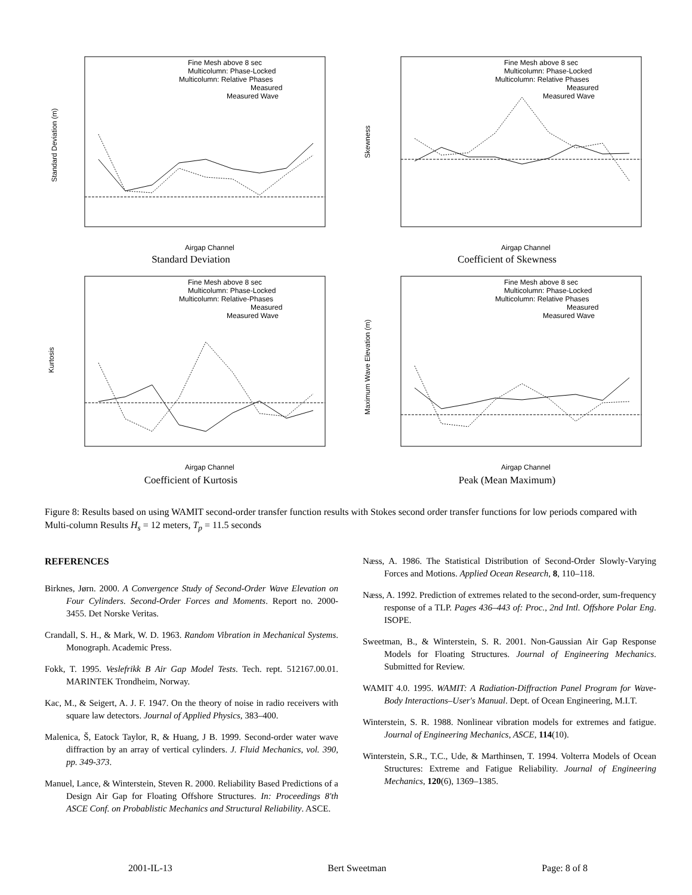Fine Mesh above 8 sec
Multicolumn: Phase-Locked
Multicolumn: Relative Phases
Measured
Measured Wave
Airgap Channel
Standard Deviation (m)
Standard Deviation
Fine Mesh above 8 sec
Multicolumn: Phase-Locked
Multicolumn: Relative Phases
Measured
Measured Wave
Airgap Channel
Skewness
Coefficient of Skewness
Fine Mesh above 8 sec
Multicolumn: Phase-Locked
Multicolumn: Relative-Phases
Measured
Measured Wave
Airgap Channel
Kurtosis
Coefficient of Kurtosis
Fine Mesh above 8 sec
Multicolumn: Phase-Locked
Multicolumn: Relative Phases
Measured
Measured Wave
Airgap Channel
Maximum Wave Elevation (m)
Peak (Mean Maximum)
Figure 8: Results based on using WAMIT second-order transfer function results with Stokes second order transfer functions for low periods compared with Multi-column Results H<sub>s</sub> = 12 meters, T<sub>p</sub> = 11.5 seconds
REFERENCES
Birknes, Jørn. 2000. A Convergence Study of Second-Order Wave Elevation on Four Cylinders. Second-Order Forces and Moments. Report no. 2000-3455. Det Norske Veritas.
Crandall, S. H., & Mark, W. D. 1963. Random Vibration in Mechanical Systems. Monograph. Academic Press.
Fokk, T. 1995. Veslefrikk B Air Gap Model Tests. Tech. rept. 512167.00.01. MARINTEK Trondheim, Norway.
Kac, M., & Seigert, A. J. F. 1947. On the theory of noise in radio receivers with square law detectors. Journal of Applied Physics, 383–400.
Malenica, Š, Eatock Taylor, R, & Huang, J B. 1999. Second-order water wave diffraction by an array of vertical cylinders. J. Fluid Mechanics, vol. 390, pp. 349-373.
Manuel, Lance, & Winterstein, Steven R. 2000. Reliability Based Predictions of a Design Air Gap for Floating Offshore Structures. In: Proceedings 8'th ASCE Conf. on Probablistic Mechanics and Structural Reliability. ASCE.
Næss, A. 1986. The Statistical Distribution of Second-Order Slowly-Varying Forces and Motions. Applied Ocean Research, 8, 110–118.
Næss, A. 1992. Prediction of extremes related to the second-order, sum-frequency response of a TLP. Pages 436–443 of: Proc., 2nd Intl. Offshore Polar Eng. ISOPE.
Sweetman, B., & Winterstein, S. R. 2001. Non-Gaussian Air Gap Response Models for Floating Structures. Journal of Engineering Mechanics. Submitted for Review.
WAMIT 4.0. 1995. WAMIT: A Radiation-Diffraction Panel Program for Wave-Body Interactions–User's Manual. Dept. of Ocean Engineering, M.I.T.
Winterstein, S. R. 1988. Nonlinear vibration models for extremes and fatigue. Journal of Engineering Mechanics, ASCE, 114(10).
Winterstein, S.R., T.C., Ude, & Marthinsen, T. 1994. Volterra Models of Ocean Structures: Extreme and Fatigue Reliability. Journal of Engineering Mechanics, 120(6), 1369–1385.
2001-IL-13 Bert Sweetman Page: 8 of 8